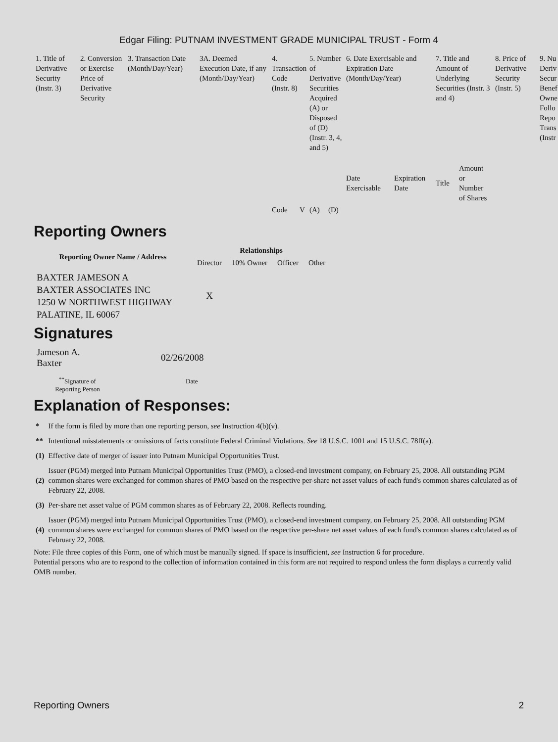Edgar Filing: PUTNAM INVESTMENT GRADE MUNICIPAL TRUST - Form 4
| 1. Title of Derivative Security (Instr. 3) | 2. Conversion or Exercise Price of Derivative Security | 3. Transaction Date (Month/Day/Year) | 3A. Deemed Execution Date, if any (Month/Day/Year) | 4. Transaction Code (Instr. 8) | | 5. Number of Derivative Securities Acquired (A) or Disposed of (D) (Instr. 3, 4, and 5) | | 6. Date Exercisable and Expiration Date (Month/Day/Year) | | 7. Title and Amount of Underlying Securities (Instr. 3 and 4) | | 8. Price of Derivative Security (Instr. 5) | 9. Nu Deriv Secur Benef Owne Follo Repo Trans (Instr |
| | | | | | | | | Date Exercisable | Expiration Date | Title | Amount or Number of Shares | | |
| | | | | Code | V | (A) | (D) | | | | | | |
Reporting Owners
| Reporting Owner Name / Address | Relationships | | | |
| --- | --- | --- | --- | --- |
| | Director | 10% Owner | Officer | Other |
| BAXTER JAMESON A BAXTER ASSOCIATES INC 1250 W NORTHWEST HIGHWAY PALATINE, IL 60067 | X | | | |
Signatures
| Jameson A. Baxter | 02/26/2008 |
| <sup>**</sup> Signature of Reporting Person | Date |
Explanation of Responses:
| * | If the form is filed by more than one reporting person, see Instruction 4(b)(v). |
| ** | Intentional misstatements or omissions of facts constitute Federal Criminal Violations. See 18 U.S.C. 1001 and 15 U.S.C. 78ff(a). |
| (1) | Effective date of merger of issuer into Putnam Municipal Opportunities Trust. |
| (2) | Issuer (PGM) merged into Putnam Municipal Opportunities Trust (PMO), a closed-end investment company, on February 25, 2008. All outstanding PGM common shares were exchanged for common shares of PMO based on the respective per-share net asset values of each fund's common shares calculated as of February 22, 2008. |
| (3) | Per-share net asset value of PGM common shares as of February 22, 2008. Reflects rounding. |
| (4) | Issuer (PGM) merged into Putnam Municipal Opportunities Trust (PMO), a closed-end investment company, on February 25, 2008. All outstanding PGM common shares were exchanged for common shares of PMO based on the respective per-share net asset values of each fund's common shares calculated as of February 22, 2008. |
Note: File three copies of this Form, one of which must be manually signed. If space is insufficient, see Instruction 6 for procedure.
Potential persons who are to respond to the collection of information contained in this form are not required to respond unless the form displays a currently valid OMB number.
Reporting Owners 2